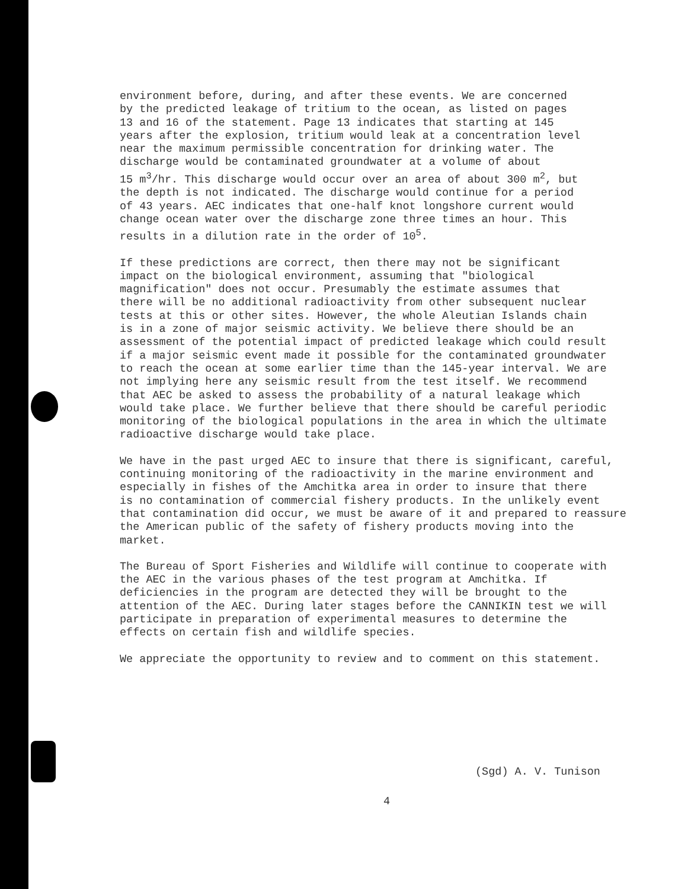environment before, during, and after these events. We are concerned by the predicted leakage of tritium to the ocean, as listed on pages 13 and 16 of the statement. Page 13 indicates that starting at 145 years after the explosion, tritium would leak at a concentration level near the maximum permissible concentration for drinking water. The discharge would be contaminated groundwater at a volume of about 15 m<sup>3</sup>/hr. This discharge would occur over an area of about 300 m<sup>2</sup>, but the depth is not indicated. The discharge would continue for a period of 43 years. AEC indicates that one-half knot longshore current would change ocean water over the discharge zone three times an hour. This results in a dilution rate in the order of 10<sup>5</sup>.
If these predictions are correct, then there may not be significant impact on the biological environment, assuming that "biological magnification" does not occur. Presumably the estimate assumes that there will be no additional radioactivity from other subsequent nuclear tests at this or other sites. However, the whole Aleutian Islands chain is in a zone of major seismic activity. We believe there should be an assessment of the potential impact of predicted leakage which could result if a major seismic event made it possible for the contaminated groundwater to reach the ocean at some earlier time than the 145-year interval. We are not implying here any seismic result from the test itself. We recommend that AEC be asked to assess the probability of a natural leakage which would take place. We further believe that there should be careful periodic monitoring of the biological populations in the area in which the ultimate radioactive discharge would take place.
We have in the past urged AEC to insure that there is significant, careful, continuing monitoring of the radioactivity in the marine environment and especially in fishes of the Amchitka area in order to insure that there is no contamination of commercial fishery products. In the unlikely event that contamination did occur, we must be aware of it and prepared to reassure the American public of the safety of fishery products moving into the market.
The Bureau of Sport Fisheries and Wildlife will continue to cooperate with the AEC in the various phases of the test program at Amchitka. If deficiencies in the program are detected they will be brought to the attention of the AEC. During later stages before the CANNIKIN test we will participate in preparation of experimental measures to determine the effects on certain fish and wildlife species.
We appreciate the opportunity to review and to comment on this statement.
(Sgd) A. V. Tunison
4